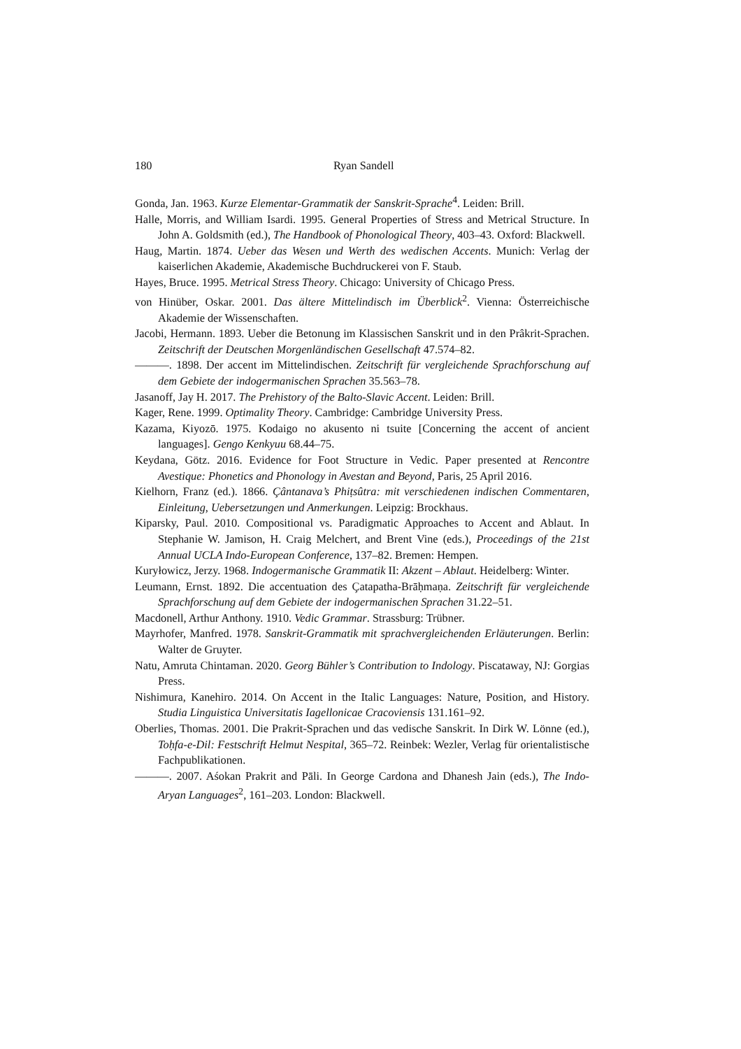180 Ryan Sandell
Gonda, Jan. 1963. Kurze Elementar-Grammatik der Sanskrit-Sprache<sup>4</sup>. Leiden: Brill.
Halle, Morris, and William Isardi. 1995. General Properties of Stress and Metrical Structure. In John A. Goldsmith (ed.), The Handbook of Phonological Theory, 403–43. Oxford: Blackwell.
Haug, Martin. 1874. Ueber das Wesen und Werth des wedischen Accents. Munich: Verlag der kaiserlichen Akademie, Akademische Buchdruckerei von F. Staub.
Hayes, Bruce. 1995. Metrical Stress Theory. Chicago: University of Chicago Press.
von Hinüber, Oskar. 2001. Das ältere Mittelindisch im Überblick<sup>2</sup>. Vienna: Österreichische Akademie der Wissenschaften.
Jacobi, Hermann. 1893. Ueber die Betonung im Klassischen Sanskrit und in den Prâkrit-Sprachen. Zeitschrift der Deutschen Morgenländischen Gesellschaft 47.574–82.
———. 1898. Der accent im Mittelindischen. Zeitschrift für vergleichende Sprachforschung auf dem Gebiete der indogermanischen Sprachen 35.563–78.
Jasanoff, Jay H. 2017. The Prehistory of the Balto-Slavic Accent. Leiden: Brill.
Kager, Rene. 1999. Optimality Theory. Cambridge: Cambridge University Press.
Kazama, Kiyozō. 1975. Kodaigo no akusento ni tsuite [Concerning the accent of ancient languages]. Gengo Kenkyuu 68.44–75.
Keydana, Götz. 2016. Evidence for Foot Structure in Vedic. Paper presented at Rencontre Avestique: Phonetics and Phonology in Avestan and Beyond, Paris, 25 April 2016.
Kielhorn, Franz (ed.). 1866. Çântanava’s Phiṭsûtra: mit verschiedenen indischen Commentaren, Einleitung, Uebersetzungen und Anmerkungen. Leipzig: Brockhaus.
Kiparsky, Paul. 2010. Compositional vs. Paradigmatic Approaches to Accent and Ablaut. In Stephanie W. Jamison, H. Craig Melchert, and Brent Vine (eds.), Proceedings of the 21st Annual UCLA Indo-European Conference, 137–82. Bremen: Hempen.
Kuryłowicz, Jerzy. 1968. Indogermanische Grammatik II: Akzent – Ablaut. Heidelberg: Winter.
Leumann, Ernst. 1892. Die accentuation des Çatapatha-Brāḥmaṇa. Zeitschrift für vergleichende Sprachforschung auf dem Gebiete der indogermanischen Sprachen 31.22–51.
Macdonell, Arthur Anthony. 1910. Vedic Grammar. Strassburg: Trübner.
Mayrhofer, Manfred. 1978. Sanskrit-Grammatik mit sprachvergleichenden Erläuterungen. Berlin: Walter de Gruyter.
Natu, Amruta Chintaman. 2020. Georg Bühler’s Contribution to Indology. Piscataway, NJ: Gorgias Press.
Nishimura, Kanehiro. 2014. On Accent in the Italic Languages: Nature, Position, and History. Studia Linguistica Universitatis Iagellonicae Cracoviensis 131.161–92.
Oberlies, Thomas. 2001. Die Prakrit-Sprachen und das vedische Sanskrit. In Dirk W. Lönne (ed.), Toḥfa-e-Dil: Festschrift Helmut Nespital, 365–72. Reinbek: Wezler, Verlag für orientalistische Fachpublikationen.
———. 2007. Aśokan Prakrit and Pāli. In George Cardona and Dhanesh Jain (eds.), The Indo-Aryan Languages<sup>2</sup>, 161–203. London: Blackwell.